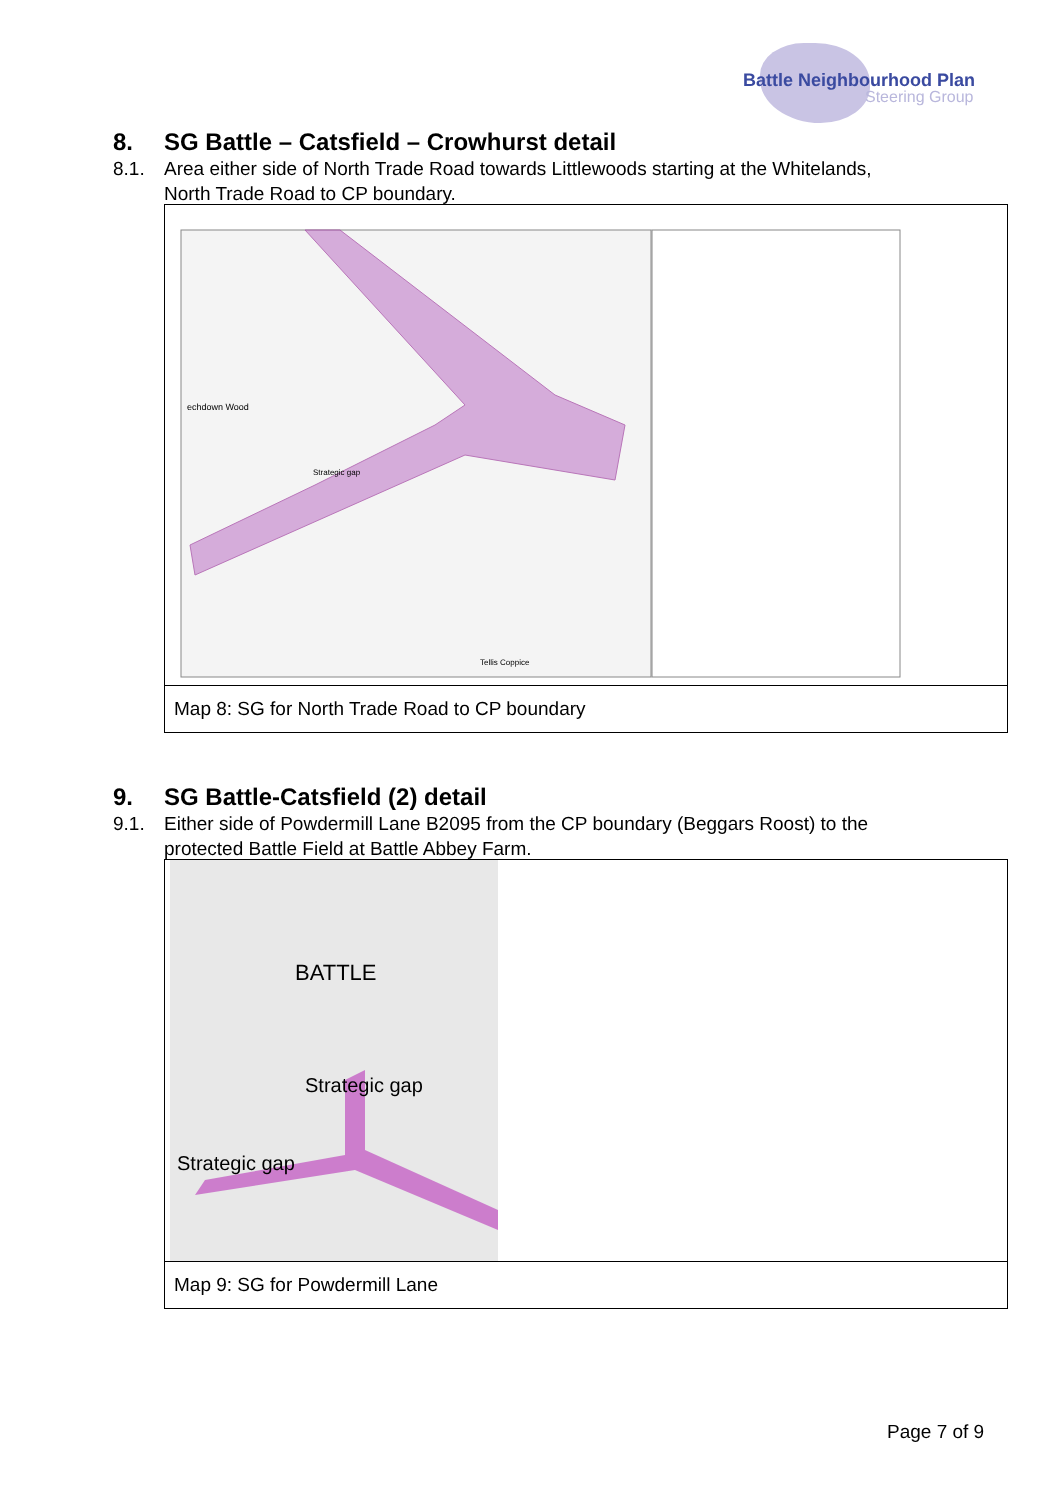Battle Neighbourhood Plan
Steering Group
8. SG Battle – Catsfield – Crowhurst detail
8.1. Area either side of North Trade Road towards Littlewoods starting at the Whitelands,
North Trade Road to CP boundary.
echdown Wood
Strategic gap
Tellis Coppice
Map 8: SG for North Trade Road to CP boundary
9. SG Battle-Catsfield (2) detail
9.1. Either side of Powdermill Lane B2095 from the CP boundary (Beggars Roost) to the
protected Battle Field at Battle Abbey Farm.
BATTLE
Strategic gap
Strategic gap
Map 9: SG for Powdermill Lane
Page 7 of 9